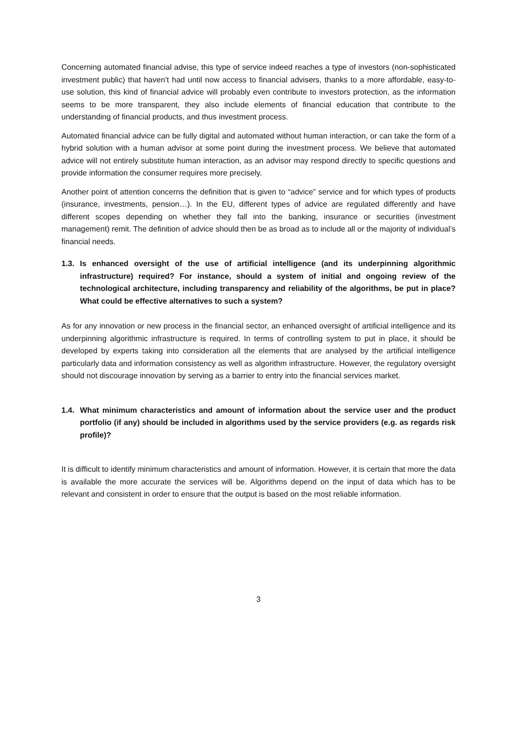Concerning automated financial advise, this type of service indeed reaches a type of investors (non-sophisticated investment public) that haven’t had until now access to financial advisers, thanks to a more affordable, easy-to-use solution, this kind of financial advice will probably even contribute to investors protection, as the information seems to be more transparent, they also include elements of financial education that contribute to the understanding of financial products, and thus investment process.
Automated financial advice can be fully digital and automated without human interaction, or can take the form of a hybrid solution with a human advisor at some point during the investment process. We believe that automated advice will not entirely substitute human interaction, as an advisor may respond directly to specific questions and provide information the consumer requires more precisely.
Another point of attention concerns the definition that is given to “advice” service and for which types of products (insurance, investments, pension…). In the EU, different types of advice are regulated differently and have different scopes depending on whether they fall into the banking, insurance or securities (investment management) remit. The definition of advice should then be as broad as to include all or the majority of individual’s financial needs.
1.3. Is enhanced oversight of the use of artificial intelligence (and its underpinning algorithmic infrastructure) required? For instance, should a system of initial and ongoing review of the technological architecture, including transparency and reliability of the algorithms, be put in place? What could be effective alternatives to such a system?
As for any innovation or new process in the financial sector, an enhanced oversight of artificial intelligence and its underpinning algorithmic infrastructure is required. In terms of controlling system to put in place, it should be developed by experts taking into consideration all the elements that are analysed by the artificial intelligence particularly data and information consistency as well as algorithm infrastructure. However, the regulatory oversight should not discourage innovation by serving as a barrier to entry into the financial services market.
1.4. What minimum characteristics and amount of information about the service user and the product portfolio (if any) should be included in algorithms used by the service providers (e.g. as regards risk profile)?
It is difficult to identify minimum characteristics and amount of information. However, it is certain that more the data is available the more accurate the services will be. Algorithms depend on the input of data which has to be relevant and consistent in order to ensure that the output is based on the most reliable information.
3